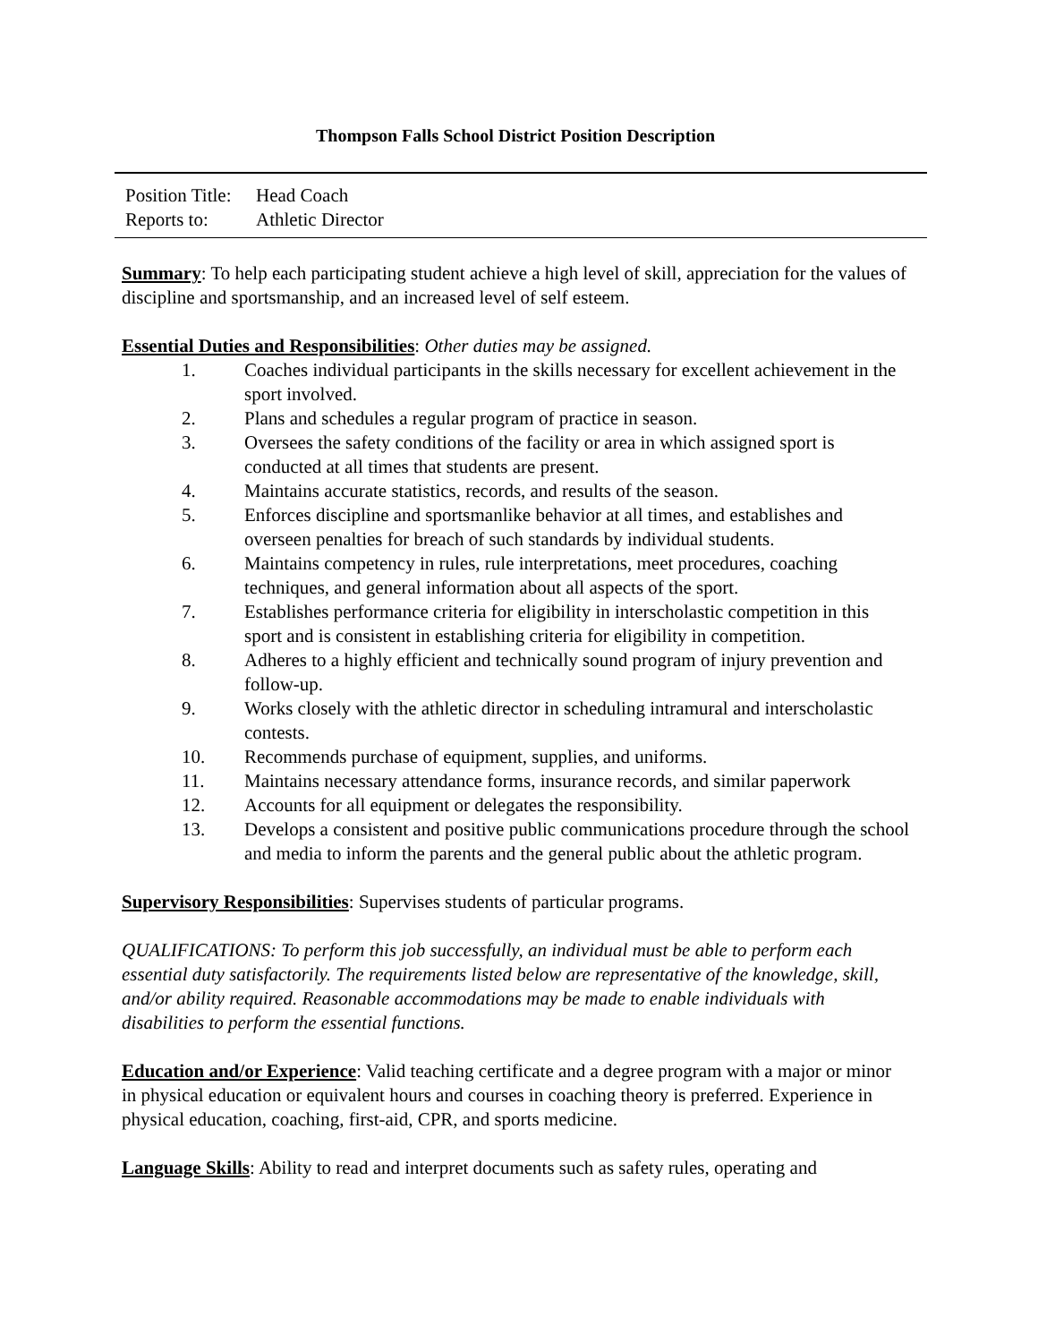Thompson Falls School District Position Description
Position Title: Head Coach
Reports to: Athletic Director
Summary: To help each participating student achieve a high level of skill, appreciation for the values of discipline and sportsmanship, and an increased level of self esteem.
Essential Duties and Responsibilities: Other duties may be assigned.
1. Coaches individual participants in the skills necessary for excellent achievement in the sport involved.
2. Plans and schedules a regular program of practice in season.
3. Oversees the safety conditions of the facility or area in which assigned sport is conducted at all times that students are present.
4. Maintains accurate statistics, records, and results of the season.
5. Enforces discipline and sportsmanlike behavior at all times, and establishes and overseen penalties for breach of such standards by individual students.
6. Maintains competency in rules, rule interpretations, meet procedures, coaching techniques, and general information about all aspects of the sport.
7. Establishes performance criteria for eligibility in interscholastic competition in this sport and is consistent in establishing criteria for eligibility in competition.
8. Adheres to a highly efficient and technically sound program of injury prevention and follow-up.
9. Works closely with the athletic director in scheduling intramural and interscholastic contests.
10. Recommends purchase of equipment, supplies, and uniforms.
11. Maintains necessary attendance forms, insurance records, and similar paperwork
12. Accounts for all equipment or delegates the responsibility.
13. Develops a consistent and positive public communications procedure through the school and media to inform the parents and the general public about the athletic program.
Supervisory Responsibilities: Supervises students of particular programs.
QUALIFICATIONS: To perform this job successfully, an individual must be able to perform each essential duty satisfactorily. The requirements listed below are representative of the knowledge, skill, and/or ability required. Reasonable accommodations may be made to enable individuals with disabilities to perform the essential functions.
Education and/or Experience: Valid teaching certificate and a degree program with a major or minor in physical education or equivalent hours and courses in coaching theory is preferred. Experience in physical education, coaching, first-aid, CPR, and sports medicine.
Language Skills: Ability to read and interpret documents such as safety rules, operating and